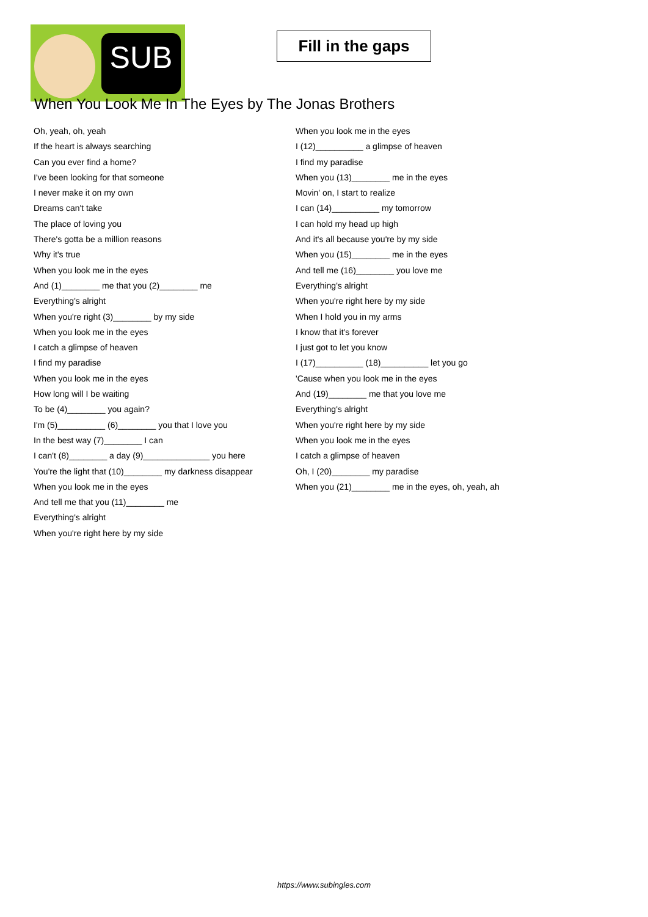SUB
Fill in the gaps
When You Look Me In The Eyes by The Jonas Brothers
Oh, yeah, oh, yeah
If the heart is always searching
Can you ever find a home?
I've been looking for that someone
I never make it on my own
Dreams can't take
The place of loving you
There's gotta be a million reasons
Why it's true
When you look me in the eyes
And (1)________ me that you (2)________ me
Everything's alright
When you're right (3)________ by my side
When you look me in the eyes
I catch a glimpse of heaven
I find my paradise
When you look me in the eyes
How long will I be waiting
To be (4)________ you again?
I'm (5)__________ (6)________ you that I love you
In the best way (7)________ I can
I can't (8)________ a day (9)______________ you here
You're the light that (10)________ my darkness disappear
When you look me in the eyes
And tell me that you (11)________ me
Everything's alright
When you're right here by my side
When you look me in the eyes
I (12)__________ a glimpse of heaven
I find my paradise
When you (13)________ me in the eyes
Movin' on, I start to realize
I can (14)__________ my tomorrow
I can hold my head up high
And it's all because you're by my side
When you (15)________ me in the eyes
And tell me (16)________ you love me
Everything's alright
When you're right here by my side
When I hold you in my arms
I know that it's forever
I just got to let you know
I (17)__________ (18)__________ let you go
'Cause when you look me in the eyes
And (19)________ me that you love me
Everything's alright
When you're right here by my side
When you look me in the eyes
I catch a glimpse of heaven
Oh, I (20)________ my paradise
When you (21)________ me in the eyes, oh, yeah, ah
https://www.subingles.com